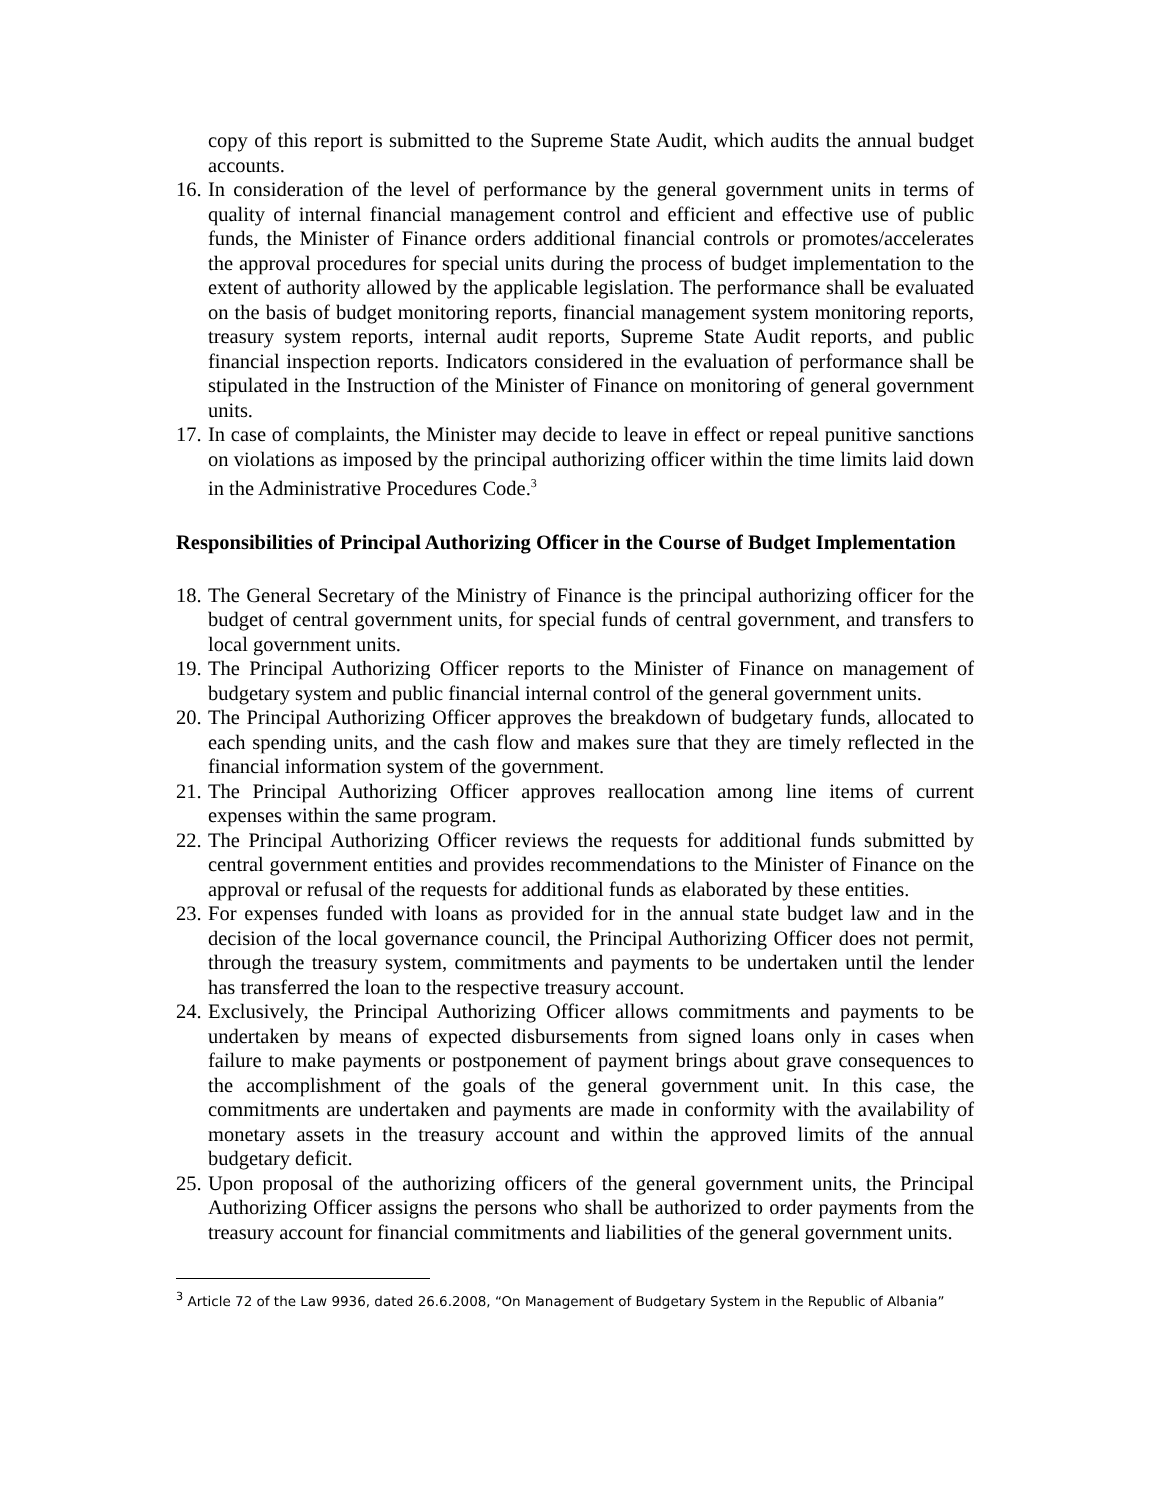copy of this report is submitted to the Supreme State Audit, which audits the annual budget accounts.
16. In consideration of the level of performance by the general government units in terms of quality of internal financial management control and efficient and effective use of public funds, the Minister of Finance orders additional financial controls or promotes/accelerates the approval procedures for special units during the process of budget implementation to the extent of authority allowed by the applicable legislation. The performance shall be evaluated on the basis of budget monitoring reports, financial management system monitoring reports, treasury system reports, internal audit reports, Supreme State Audit reports, and public financial inspection reports. Indicators considered in the evaluation of performance shall be stipulated in the Instruction of the Minister of Finance on monitoring of general government units.
17. In case of complaints, the Minister may decide to leave in effect or repeal punitive sanctions on violations as imposed by the principal authorizing officer within the time limits laid down in the Administrative Procedures Code.<sup>3</sup>
Responsibilities of Principal Authorizing Officer in the Course of Budget Implementation
18. The General Secretary of the Ministry of Finance is the principal authorizing officer for the budget of central government units, for special funds of central government, and transfers to local government units.
19. The Principal Authorizing Officer reports to the Minister of Finance on management of budgetary system and public financial internal control of the general government units.
20. The Principal Authorizing Officer approves the breakdown of budgetary funds, allocated to each spending units, and the cash flow and makes sure that they are timely reflected in the financial information system of the government.
21. The Principal Authorizing Officer approves reallocation among line items of current expenses within the same program.
22. The Principal Authorizing Officer reviews the requests for additional funds submitted by central government entities and provides recommendations to the Minister of Finance on the approval or refusal of the requests for additional funds as elaborated by these entities.
23. For expenses funded with loans as provided for in the annual state budget law and in the decision of the local governance council, the Principal Authorizing Officer does not permit, through the treasury system, commitments and payments to be undertaken until the lender has transferred the loan to the respective treasury account.
24. Exclusively, the Principal Authorizing Officer allows commitments and payments to be undertaken by means of expected disbursements from signed loans only in cases when failure to make payments or postponement of payment brings about grave consequences to the accomplishment of the goals of the general government unit. In this case, the commitments are undertaken and payments are made in conformity with the availability of monetary assets in the treasury account and within the approved limits of the annual budgetary deficit.
25. Upon proposal of the authorizing officers of the general government units, the Principal Authorizing Officer assigns the persons who shall be authorized to order payments from the treasury account for financial commitments and liabilities of the general government units.
<sup>3</sup> Article 72 of the Law 9936, dated 26.6.2008, “On Management of Budgetary System in the Republic of Albania”